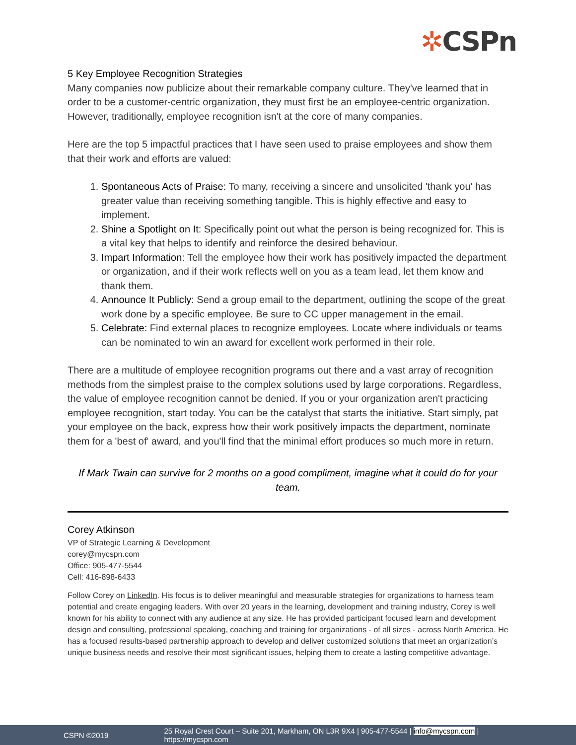✲CSPn
5 Key Employee Recognition Strategies
Many companies now publicize about their remarkable company culture. They've learned that in order to be a customer-centric organization, they must first be an employee-centric organization. However, traditionally, employee recognition isn't at the core of many companies.
Here are the top 5 impactful practices that I have seen used to praise employees and show them that their work and efforts are valued:
1. Spontaneous Acts of Praise: To many, receiving a sincere and unsolicited 'thank you' has greater value than receiving something tangible. This is highly effective and easy to implement.
2. Shine a Spotlight on It: Specifically point out what the person is being recognized for. This is a vital key that helps to identify and reinforce the desired behaviour.
3. Impart Information: Tell the employee how their work has positively impacted the department or organization, and if their work reflects well on you as a team lead, let them know and thank them.
4. Announce It Publicly: Send a group email to the department, outlining the scope of the great work done by a specific employee. Be sure to CC upper management in the email.
5. Celebrate: Find external places to recognize employees. Locate where individuals or teams can be nominated to win an award for excellent work performed in their role.
There are a multitude of employee recognition programs out there and a vast array of recognition methods from the simplest praise to the complex solutions used by large corporations. Regardless, the value of employee recognition cannot be denied. If you or your organization aren't practicing employee recognition, start today. You can be the catalyst that starts the initiative. Start simply, pat your employee on the back, express how their work positively impacts the department, nominate them for a 'best of' award, and you'll find that the minimal effort produces so much more in return.
If Mark Twain can survive for 2 months on a good compliment, imagine what it could do for your team.
Corey Atkinson
VP of Strategic Learning & Development
corey@mycspn.com
Office: 905-477-5544
Cell: 416-898-6433
Follow Corey on LinkedIn. His focus is to deliver meaningful and measurable strategies for organizations to harness team potential and create engaging leaders. With over 20 years in the learning, development and training industry, Corey is well known for his ability to connect with any audience at any size. He has provided participant focused learn and development design and consulting, professional speaking, coaching and training for organizations - of all sizes - across North America. He has a focused results-based partnership approach to develop and deliver customized solutions that meet an organization’s unique business needs and resolve their most significant issues, helping them to create a lasting competitive advantage.
CSPN ©2019 25 Royal Crest Court – Suite 201, Markham, ON L3R 9X4 | 905-477-5544 | info@mycspn.com | https://mycspn.com